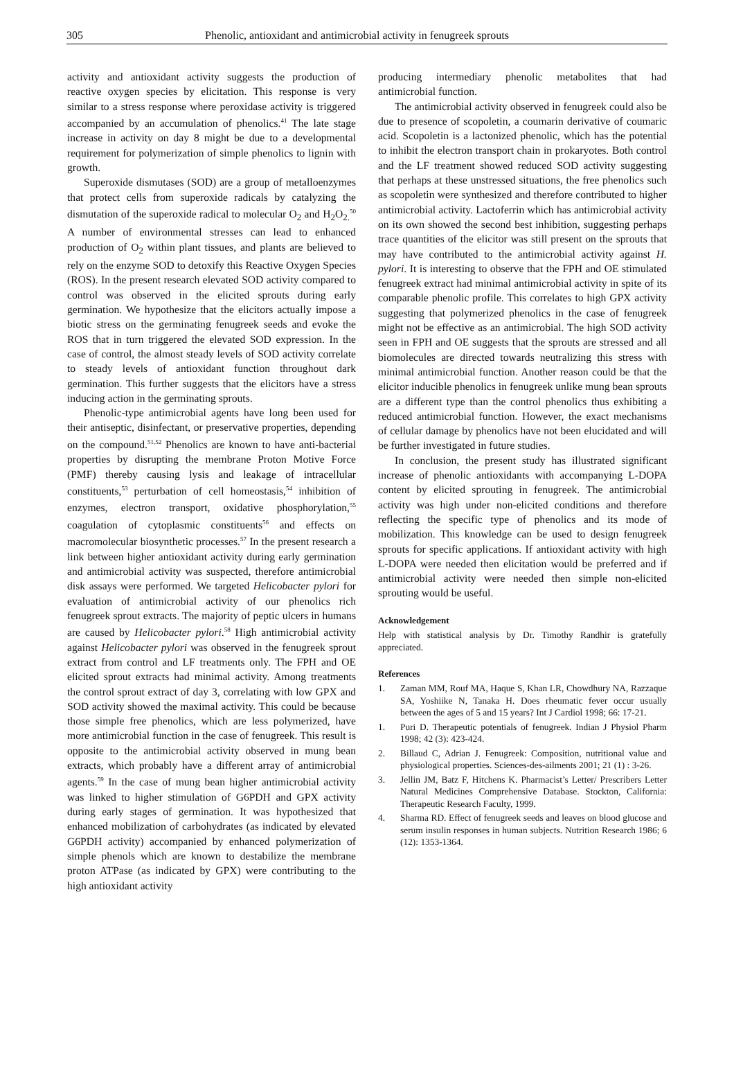305 Phenolic, antioxidant and antimicrobial activity in fenugreek sprouts
activity and antioxidant activity suggests the production of reactive oxygen species by elicitation. This response is very similar to a stress response where peroxidase activity is triggered accompanied by an accumulation of phenolics.<sup>41</sup> The late stage increase in activity on day 8 might be due to a developmental requirement for polymerization of simple phenolics to lignin with growth.
Superoxide dismutases (SOD) are a group of metalloenzymes that protect cells from superoxide radicals by catalyzing the dismutation of the superoxide radical to molecular O<sub>2</sub> and H<sub>2</sub>O<sub>2.</sub><sup>50</sup> A number of environmental stresses can lead to enhanced production of O<sub>2</sub> within plant tissues, and plants are believed to rely on the enzyme SOD to detoxify this Reactive Oxygen Species (ROS). In the present research elevated SOD activity compared to control was observed in the elicited sprouts during early germination. We hypothesize that the elicitors actually impose a biotic stress on the germinating fenugreek seeds and evoke the ROS that in turn triggered the elevated SOD expression. In the case of control, the almost steady levels of SOD activity correlate to steady levels of antioxidant function throughout dark germination. This further suggests that the elicitors have a stress inducing action in the germinating sprouts.
Phenolic-type antimicrobial agents have long been used for their antiseptic, disinfectant, or preservative properties, depending on the compound.<sup>51,52</sup> Phenolics are known to have anti-bacterial properties by disrupting the membrane Proton Motive Force (PMF) thereby causing lysis and leakage of intracellular constituents,<sup>53</sup> perturbation of cell homeostasis,<sup>54</sup> inhibition of enzymes, electron transport, oxidative phosphorylation,<sup>55</sup> coagulation of cytoplasmic constituents<sup>56</sup> and effects on macromolecular biosynthetic processes.<sup>57</sup> In the present research a link between higher antioxidant activity during early germination and antimicrobial activity was suspected, therefore antimicrobial disk assays were performed. We targeted Helicobacter pylori for evaluation of antimicrobial activity of our phenolics rich fenugreek sprout extracts. The majority of peptic ulcers in humans are caused by Helicobacter pylori.<sup>58</sup> High antimicrobial activity against Helicobacter pylori was observed in the fenugreek sprout extract from control and LF treatments only. The FPH and OE elicited sprout extracts had minimal activity. Among treatments the control sprout extract of day 3, correlating with low GPX and SOD activity showed the maximal activity. This could be because those simple free phenolics, which are less polymerized, have more antimicrobial function in the case of fenugreek. This result is opposite to the antimicrobial activity observed in mung bean extracts, which probably have a different array of antimicrobial agents.<sup>59</sup> In the case of mung bean higher antimicrobial activity was linked to higher stimulation of G6PDH and GPX activity during early stages of germination. It was hypothesized that enhanced mobilization of carbohydrates (as indicated by elevated G6PDH activity) accompanied by enhanced polymerization of simple phenols which are known to destabilize the membrane proton ATPase (as indicated by GPX) were contributing to the high antioxidant activity
producing intermediary phenolic metabolites that had antimicrobial function.
The antimicrobial activity observed in fenugreek could also be due to presence of scopoletin, a coumarin derivative of coumaric acid. Scopoletin is a lactonized phenolic, which has the potential to inhibit the electron transport chain in prokaryotes. Both control and the LF treatment showed reduced SOD activity suggesting that perhaps at these unstressed situations, the free phenolics such as scopoletin were synthesized and therefore contributed to higher antimicrobial activity. Lactoferrin which has antimicrobial activity on its own showed the second best inhibition, suggesting perhaps trace quantities of the elicitor was still present on the sprouts that may have contributed to the antimicrobial activity against H. pylori. It is interesting to observe that the FPH and OE stimulated fenugreek extract had minimal antimicrobial activity in spite of its comparable phenolic profile. This correlates to high GPX activity suggesting that polymerized phenolics in the case of fenugreek might not be effective as an antimicrobial. The high SOD activity seen in FPH and OE suggests that the sprouts are stressed and all biomolecules are directed towards neutralizing this stress with minimal antimicrobial function. Another reason could be that the elicitor inducible phenolics in fenugreek unlike mung bean sprouts are a different type than the control phenolics thus exhibiting a reduced antimicrobial function. However, the exact mechanisms of cellular damage by phenolics have not been elucidated and will be further investigated in future studies.
In conclusion, the present study has illustrated significant increase of phenolic antioxidants with accompanying L-DOPA content by elicited sprouting in fenugreek. The antimicrobial activity was high under non-elicited conditions and therefore reflecting the specific type of phenolics and its mode of mobilization. This knowledge can be used to design fenugreek sprouts for specific applications. If antioxidant activity with high L-DOPA were needed then elicitation would be preferred and if antimicrobial activity were needed then simple non-elicited sprouting would be useful.
Acknowledgement
Help with statistical analysis by Dr. Timothy Randhir is gratefully appreciated.
References
1. Zaman MM, Rouf MA, Haque S, Khan LR, Chowdhury NA, Razzaque SA, Yoshiike N, Tanaka H. Does rheumatic fever occur usually between the ages of 5 and 15 years? Int J Cardiol 1998; 66: 17-21.
1. Puri D. Therapeutic potentials of fenugreek. Indian J Physiol Pharm 1998; 42 (3): 423-424.
2. Billaud C, Adrian J. Fenugreek: Composition, nutritional value and physiological properties. Sciences-des-ailments 2001; 21 (1) : 3-26.
3. Jellin JM, Batz F, Hitchens K. Pharmacist’s Letter/ Prescribers Letter Natural Medicines Comprehensive Database. Stockton, California: Therapeutic Research Faculty, 1999.
4. Sharma RD. Effect of fenugreek seeds and leaves on blood glucose and serum insulin responses in human subjects. Nutrition Research 1986; 6 (12): 1353-1364.